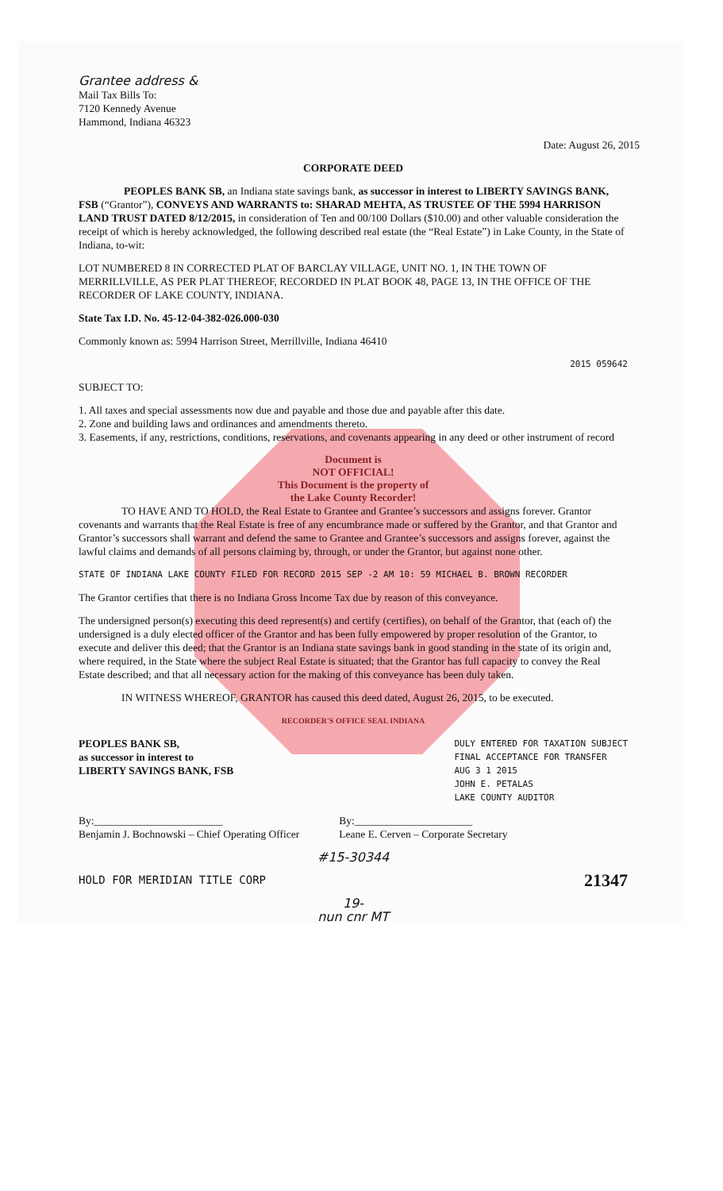Grantee address &
Mail Tax Bills To:
7120 Kennedy Avenue
Hammond, Indiana 46323
Date: August 26, 2015
CORPORATE DEED
PEOPLES BANK SB, an Indiana state savings bank, as successor in interest to LIBERTY SAVINGS BANK, FSB (“Grantor”), CONVEYS AND WARRANTS to: SHARAD MEHTA, AS TRUSTEE OF THE 5994 HARRISON LAND TRUST DATED 8/12/2015, in consideration of Ten and 00/100 Dollars ($10.00) and other valuable consideration the receipt of which is hereby acknowledged, the following described real estate (the “Real Estate”) in Lake County, in the State of Indiana, to-wit:
LOT NUMBERED 8 IN CORRECTED PLAT OF BARCLAY VILLAGE, UNIT NO. 1, IN THE TOWN OF MERRILLVILLE, AS PER PLAT THEREOF, RECORDED IN PLAT BOOK 48, PAGE 13, IN THE OFFICE OF THE RECORDER OF LAKE COUNTY, INDIANA.
State Tax I.D. No. 45-12-04-382-026.000-030
Commonly known as: 5994 Harrison Street, Merrillville, Indiana 46410
2015 059642
SUBJECT TO:
1. All taxes and special assessments now due and payable and those due and payable after this date.
2. Zone and building laws and ordinances and amendments thereto.
3. Easements, if any, restrictions, conditions, reservations, and covenants appearing in any deed or other instrument of record
Document is
NOT OFFICIAL!
This Document is the property of
the Lake County Recorder!
TO HAVE AND TO HOLD, the Real Estate to Grantee and Grantee’s successors and assigns forever. Grantor covenants and warrants that the Real Estate is free of any encumbrance made or suffered by the Grantor, and that Grantor and Grantor’s successors shall warrant and defend the same to Grantee and Grantee’s successors and assigns forever, against the lawful claims and demands of all persons claiming by, through, or under the Grantor, but against none other.
STATE OF INDIANA LAKE COUNTY FILED FOR RECORD 2015 SEP -2 AM 10: 59 MICHAEL B. BROWN RECORDER
The Grantor certifies that there is no Indiana Gross Income Tax due by reason of this conveyance.
The undersigned person(s) executing this deed represent(s) and certify (certifies), on behalf of the Grantor, that (each of) the undersigned is a duly elected officer of the Grantor and has been fully empowered by proper resolution of the Grantor, to execute and deliver this deed; that the Grantor is an Indiana state savings bank in good standing in the state of its origin and, where required, in the State where the subject Real Estate is situated; that the Grantor has full capacity to convey the Real Estate described; and that all necessary action for the making of this conveyance has been duly taken.
IN WITNESS WHEREOF, GRANTOR has caused this deed dated, August 26, 2015, to be executed.
RECORDER'S OFFICE SEAL INDIANA
PEOPLES BANK SB,
as successor in interest to
LIBERTY SAVINGS BANK, FSB
DULY ENTERED FOR TAXATION SUBJECT
FINAL ACCEPTANCE FOR TRANSFER
AUG 3 1 2015
JOHN E. PETALAS
LAKE COUNTY AUDITOR
By:________________________
Benjamin J. Bochnowski – Chief Operating Officer
By:______________________
Leane E. Cerven – Corporate Secretary
#15-30344
HOLD FOR MERIDIAN TITLE CORP
21347
19-
nun cnr MT